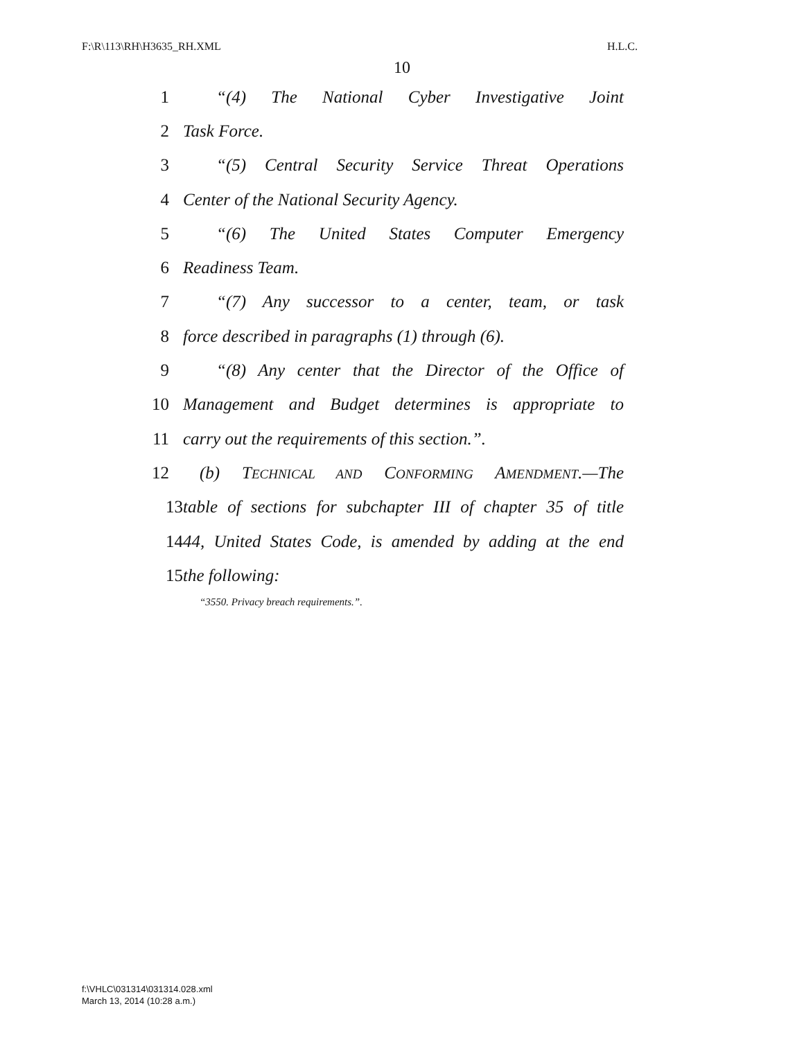F:\R\113\RH\H3635_RH.XML H.L.C.
10
1 “(4) The National Cyber Investigative Joint
2 Task Force.
3 “(5) Central Security Service Threat Operations
4 Center of the National Security Agency.
5 “(6) The United States Computer Emergency
6 Readiness Team.
7 “(7) Any successor to a center, team, or task
8 force described in paragraphs (1) through (6).
9 “(8) Any center that the Director of the Office of
10 Management and Budget determines is appropriate to
11 carry out the requirements of this section.”.
12 (b) TECHNICAL AND CONFORMING AMENDMENT.—The
13 table of sections for subchapter III of chapter 35 of title
14 44, United States Code, is amended by adding at the end
15 the following:
“3550. Privacy breach requirements.”.
f:\VHLC\031314\031314.028.xml
March 13, 2014 (10:28 a.m.)